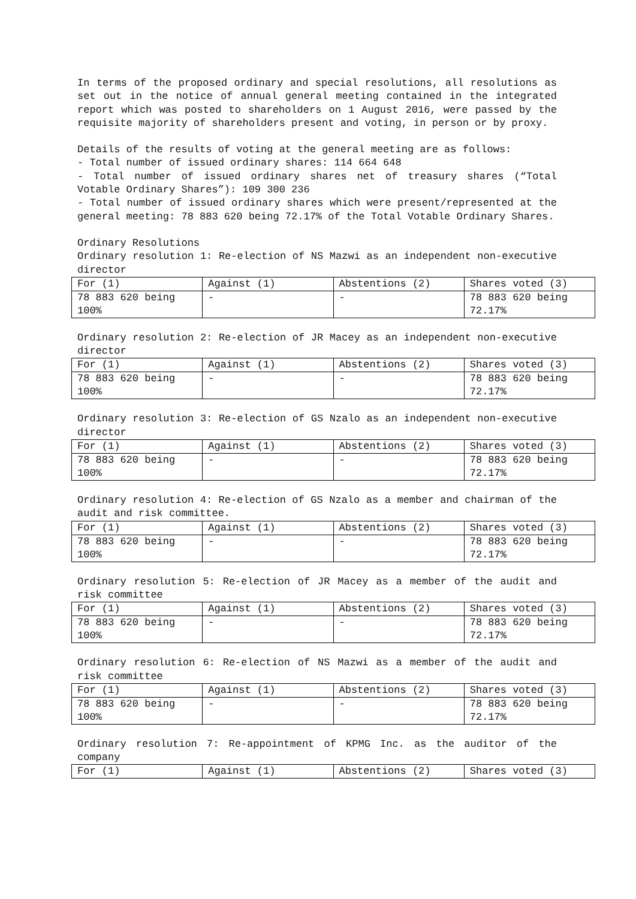In terms of the proposed ordinary and special resolutions, all resolutions as set out in the notice of annual general meeting contained in the integrated report which was posted to shareholders on 1 August 2016, were passed by the requisite majority of shareholders present and voting, in person or by proxy.
Details of the results of voting at the general meeting are as follows:
- Total number of issued ordinary shares: 114 664 648
- Total number of issued ordinary shares net of treasury shares (“Total Votable Ordinary Shares”): 109 300 236
- Total number of issued ordinary shares which were present/represented at the general meeting: 78 883 620 being 72.17% of the Total Votable Ordinary Shares.
Ordinary Resolutions
Ordinary resolution 1: Re-election of NS Mazwi as an independent non-executive director
| For (1) | Against (1) | Abstentions (2) | Shares voted (3) |
| 78 883 620 being 100% | - | - | 78 883 620 being 72.17% |
Ordinary resolution 2: Re-election of JR Macey as an independent non-executive director
| For (1) | Against (1) | Abstentions (2) | Shares voted (3) |
| 78 883 620 being 100% | - | - | 78 883 620 being 72.17% |
Ordinary resolution 3: Re-election of GS Nzalo as an independent non-executive director
| For (1) | Against (1) | Abstentions (2) | Shares voted (3) |
| 78 883 620 being 100% | - | - | 78 883 620 being 72.17% |
Ordinary resolution 4: Re-election of GS Nzalo as a member and chairman of the audit and risk committee.
| For (1) | Against (1) | Abstentions (2) | Shares voted (3) |
| 78 883 620 being 100% | - | - | 78 883 620 being 72.17% |
Ordinary resolution 5: Re-election of JR Macey as a member of the audit and risk committee
| For (1) | Against (1) | Abstentions (2) | Shares voted (3) |
| 78 883 620 being 100% | - | - | 78 883 620 being 72.17% |
Ordinary resolution 6: Re-election of NS Mazwi as a member of the audit and risk committee
| For (1) | Against (1) | Abstentions (2) | Shares voted (3) |
| 78 883 620 being 100% | - | - | 78 883 620 being 72.17% |
Ordinary resolution 7: Re-appointment of KPMG Inc. as the auditor of the company
| For (1) | Against (1) | Abstentions (2) | Shares voted (3) |